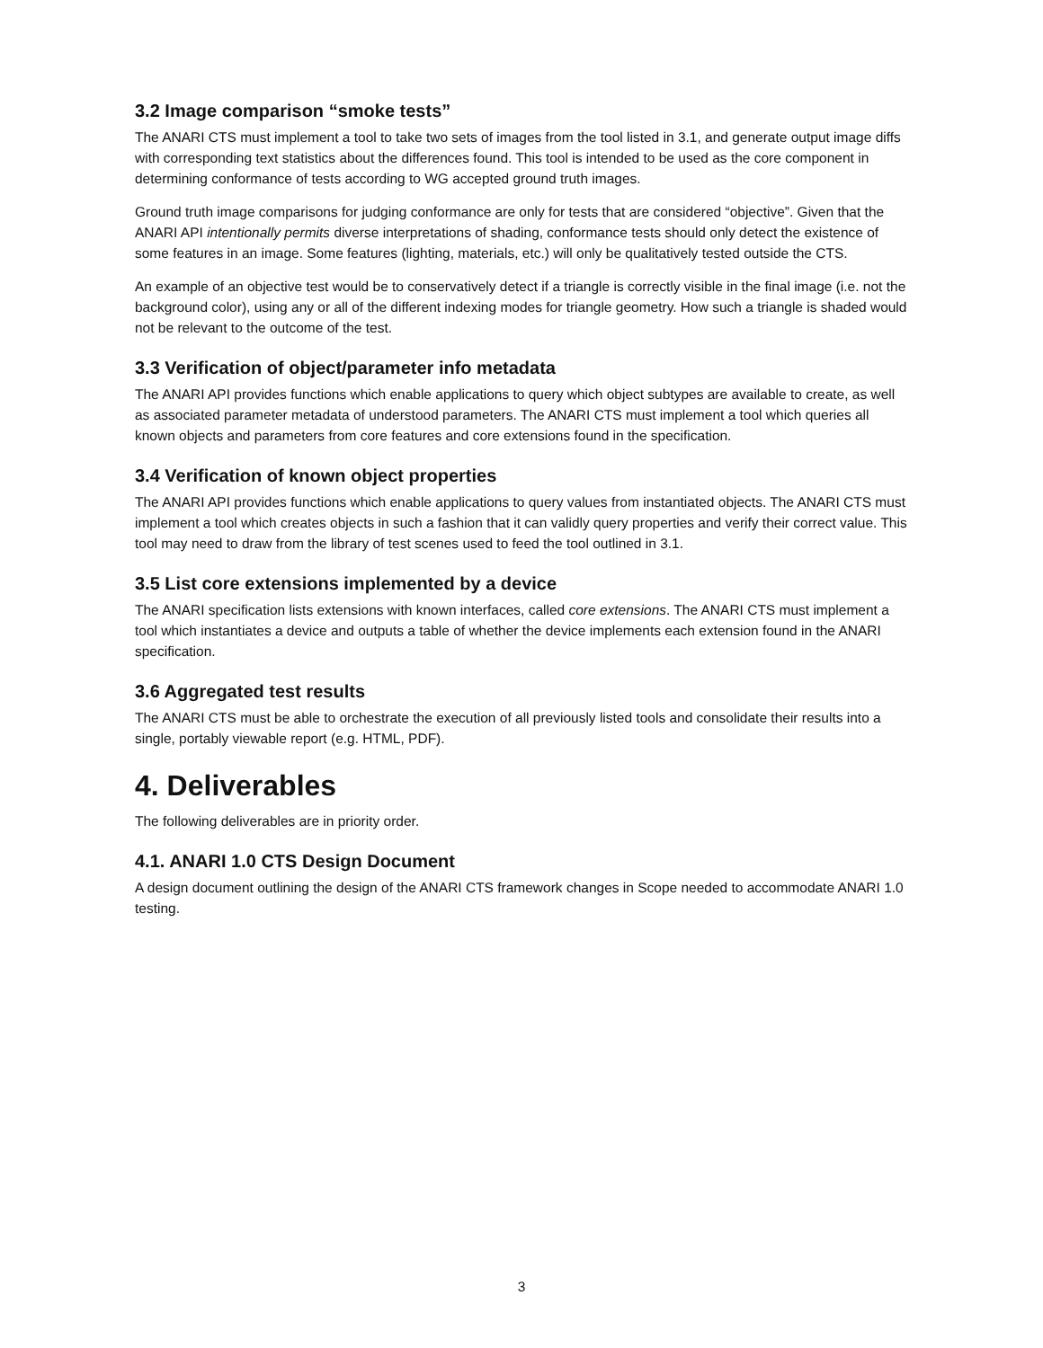3.2 Image comparison “smoke tests”
The ANARI CTS must implement a tool to take two sets of images from the tool listed in 3.1, and generate output image diffs with corresponding text statistics about the differences found. This tool is intended to be used as the core component in determining conformance of tests according to WG accepted ground truth images.
Ground truth image comparisons for judging conformance are only for tests that are considered “objective”. Given that the ANARI API intentionally permits diverse interpretations of shading, conformance tests should only detect the existence of some features in an image. Some features (lighting, materials, etc.) will only be qualitatively tested outside the CTS.
An example of an objective test would be to conservatively detect if a triangle is correctly visible in the final image (i.e. not the background color), using any or all of the different indexing modes for triangle geometry. How such a triangle is shaded would not be relevant to the outcome of the test.
3.3 Verification of object/parameter info metadata
The ANARI API provides functions which enable applications to query which object subtypes are available to create, as well as associated parameter metadata of understood parameters. The ANARI CTS must implement a tool which queries all known objects and parameters from core features and core extensions found in the specification.
3.4 Verification of known object properties
The ANARI API provides functions which enable applications to query values from instantiated objects. The ANARI CTS must implement a tool which creates objects in such a fashion that it can validly query properties and verify their correct value. This tool may need to draw from the library of test scenes used to feed the tool outlined in 3.1.
3.5 List core extensions implemented by a device
The ANARI specification lists extensions with known interfaces, called core extensions. The ANARI CTS must implement a tool which instantiates a device and outputs a table of whether the device implements each extension found in the ANARI specification.
3.6 Aggregated test results
The ANARI CTS must be able to orchestrate the execution of all previously listed tools and consolidate their results into a single, portably viewable report (e.g. HTML, PDF).
4. Deliverables
The following deliverables are in priority order.
4.1. ANARI 1.0 CTS Design Document
A design document outlining the design of the ANARI CTS framework changes in Scope needed to accommodate ANARI 1.0 testing.
3